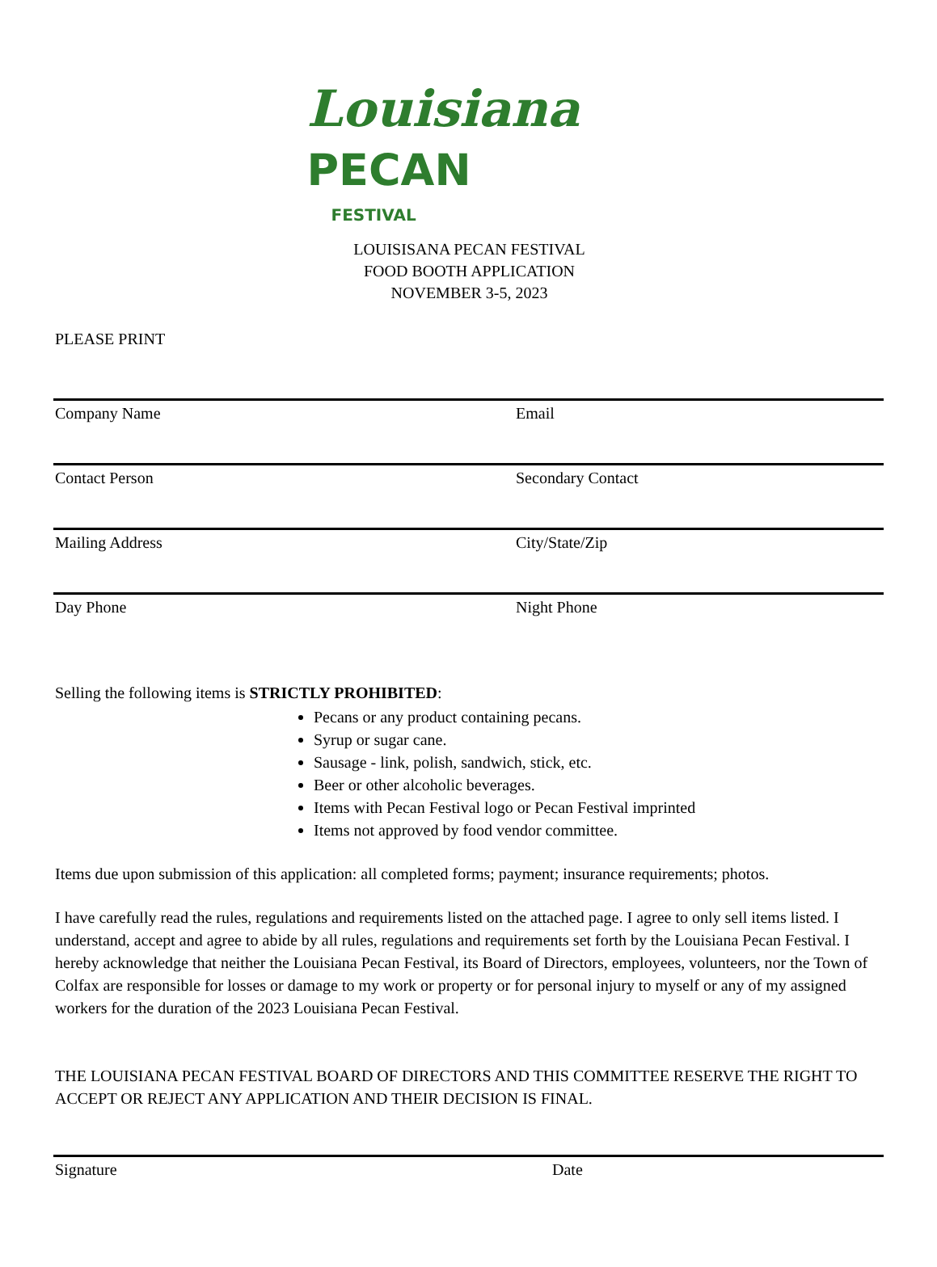Louisiana PECAN
FESTIVAL
LOUISISANA PECAN FESTIVAL
FOOD BOOTH APPLICATION
NOVEMBER 3-5, 2023
PLEASE PRINT
Company Name Email
Contact Person Secondary Contact
Mailing Address City/State/Zip
Day Phone Night Phone
Selling the following items is STRICTLY PROHIBITED:
Pecans or any product containing pecans.
Syrup or sugar cane.
Sausage - link, polish, sandwich, stick, etc.
Beer or other alcoholic beverages.
Items with Pecan Festival logo or Pecan Festival imprinted
Items not approved by food vendor committee.
Items due upon submission of this application: all completed forms; payment; insurance requirements; photos.
I have carefully read the rules, regulations and requirements listed on the attached page. I agree to only sell items listed. I understand, accept and agree to abide by all rules, regulations and requirements set forth by the Louisiana Pecan Festival. I hereby acknowledge that neither the Louisiana Pecan Festival, its Board of Directors, employees, volunteers, nor the Town of Colfax are responsible for losses or damage to my work or property or for personal injury to myself or any of my assigned workers for the duration of the 2023 Louisiana Pecan Festival.
THE LOUISIANA PECAN FESTIVAL BOARD OF DIRECTORS AND THIS COMMITTEE RESERVE THE RIGHT TO ACCEPT OR REJECT ANY APPLICATION AND THEIR DECISION IS FINAL.
Signature Date